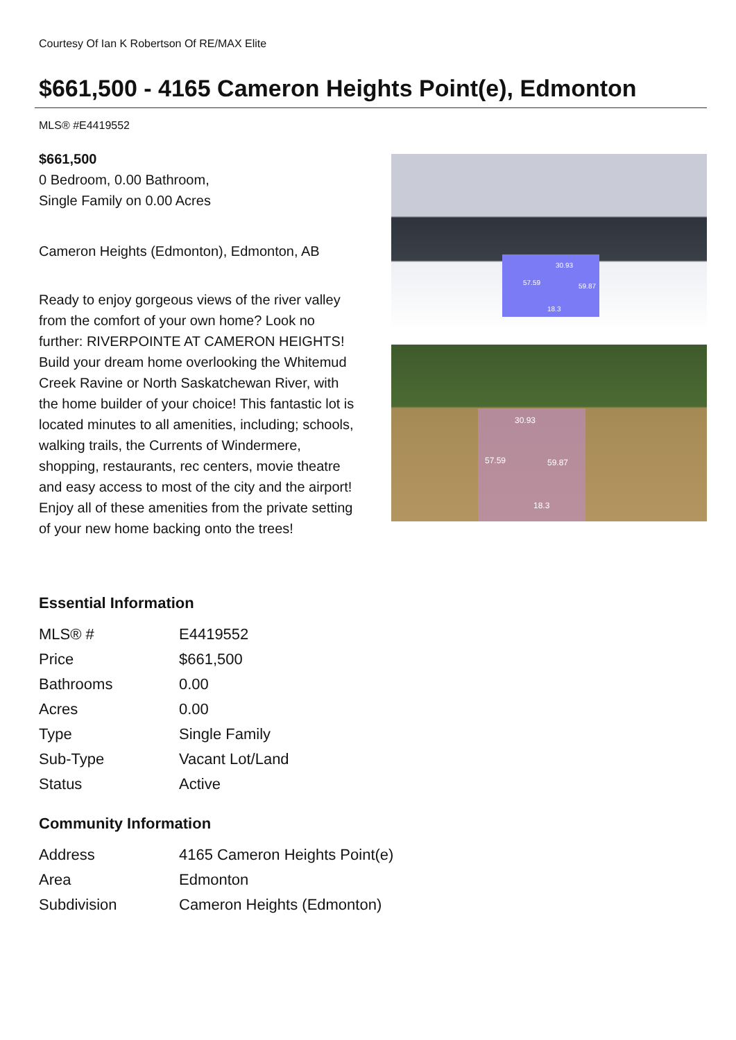Courtesy Of Ian K Robertson Of RE/MAX Elite
$661,500 - 4165 Cameron Heights Point(e), Edmonton
MLS® #E4419552
$661,500
0 Bedroom, 0.00 Bathroom,
Single Family on 0.00 Acres
Cameron Heights (Edmonton), Edmonton, AB
Ready to enjoy gorgeous views of the river valley from the comfort of your own home? Look no further: RIVERPOINTE AT CAMERON HEIGHTS! Build your dream home overlooking the Whitemud Creek Ravine or North Saskatchewan River, with the home builder of your choice! This fantastic lot is located minutes to all amenities, including; schools, walking trails, the Currents of Windermere, shopping, restaurants, rec centers, movie theatre and easy access to most of the city and the airport! Enjoy all of these amenities from the private setting of your new home backing onto the trees!
30.93
57.59 59.87
18.3
30.93
57.59 59.87
18.3
Essential Information
| MLS® # | E4419552 |
| Price | $661,500 |
| Bathrooms | 0.00 |
| Acres | 0.00 |
| Type | Single Family |
| Sub-Type | Vacant Lot/Land |
| Status | Active |
Community Information
| Address | 4165 Cameron Heights Point(e) |
| Area | Edmonton |
| Subdivision | Cameron Heights (Edmonton) |